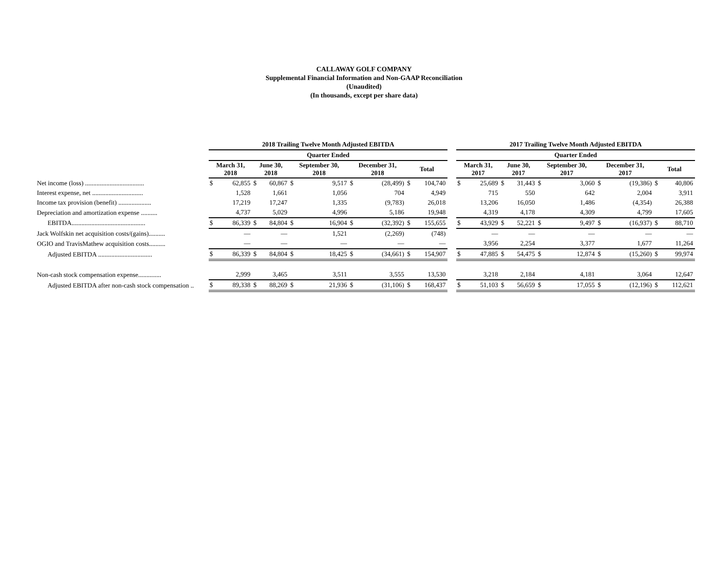CALLAWAY GOLF COMPANY
Supplemental Financial Information and Non-GAAP Reconciliation
(Unaudited)
(In thousands, except per share data)
| | 2018 Trailing Twelve Month Adjusted EBITDA | | | | | | | | | | | 2017 Trailing Twelve Month Adjusted EBITDA | | | | | | | | | |
| | Quarter Ended | | | | | | | | | | | Quarter Ended | | | | | | | | | |
| | March 31, 2018 | | June 30, 2018 | | September 30, 2018 | | December 31, 2018 | | Total | | | March 31, 2017 | | June 30, 2017 | | September 30, 2017 | | December 31, 2017 | | Total | |
| Net income (loss) .................................... | $ | 62,855 | $ | 60,867 | $ | 9,517 | $ | (28,499) | $ | 104,740 | | $ | 25,689 | $ | 31,443 | $ | 3,060 | $ | (19,386) | $ | 40,806 |
| Interest expense, net ............................... | | 1,528 | | 1,661 | | 1,056 | | 704 | | 4,949 | | | 715 | | 550 | | 642 | | 2,004 | | 3,911 |
| Income tax provision (benefit) .................... | | 17,219 | | 17,247 | | 1,335 | | (9,783) | | 26,018 | | | 13,206 | | 16,050 | | 1,486 | | (4,354) | | 26,388 |
| Depreciation and amortization expense .......... | | 4,737 | | 5,029 | | 4,996 | | 5,186 | | 19,948 | | | 4,319 | | 4,178 | | 4,309 | | 4,799 | | 17,605 |
| EBITDA............................................. | $ | 86,339 | $ | 84,804 | $ | 16,904 | $ | (32,392) | $ | 155,655 | | $ | 43,929 | $ | 52,221 | $ | 9,497 | $ | (16,937) | $ | 88,710 |
| Jack Wolfskin net acquisition costs/(gains).......... | | — | | — | | 1,521 | | (2,269) | | (748) | | | — | | — | | — | | — | | — |
| OGIO and TravisMathew acquisition costs.......... | | — | | — | | — | | — | | — | | | 3,956 | | 2,254 | | 3,377 | | 1,677 | | 11,264 |
| Adjusted EBITDA ................................. | $ | 86,339 | $ | 84,804 | $ | 18,425 | $ | (34,661) | $ | 154,907 | | $ | 47,885 | $ | 54,475 | $ | 12,874 | $ | (15,260) | $ | 99,974 |
| Non-cash stock compensation expense.............. | | 2,999 | | 3,465 | | 3,511 | | 3,555 | | 13,530 | | | 3,218 | | 2,184 | | 4,181 | | 3,064 | | 12,647 |
| Adjusted EBITDA after non-cash stock compensation .. | $ | 89,338 | $ | 88,269 | $ | 21,936 | $ | (31,106) | $ | 168,437 | | $ | 51,103 | $ | 56,659 | $ | 17,055 | $ | (12,196) | $ | 112,621 |